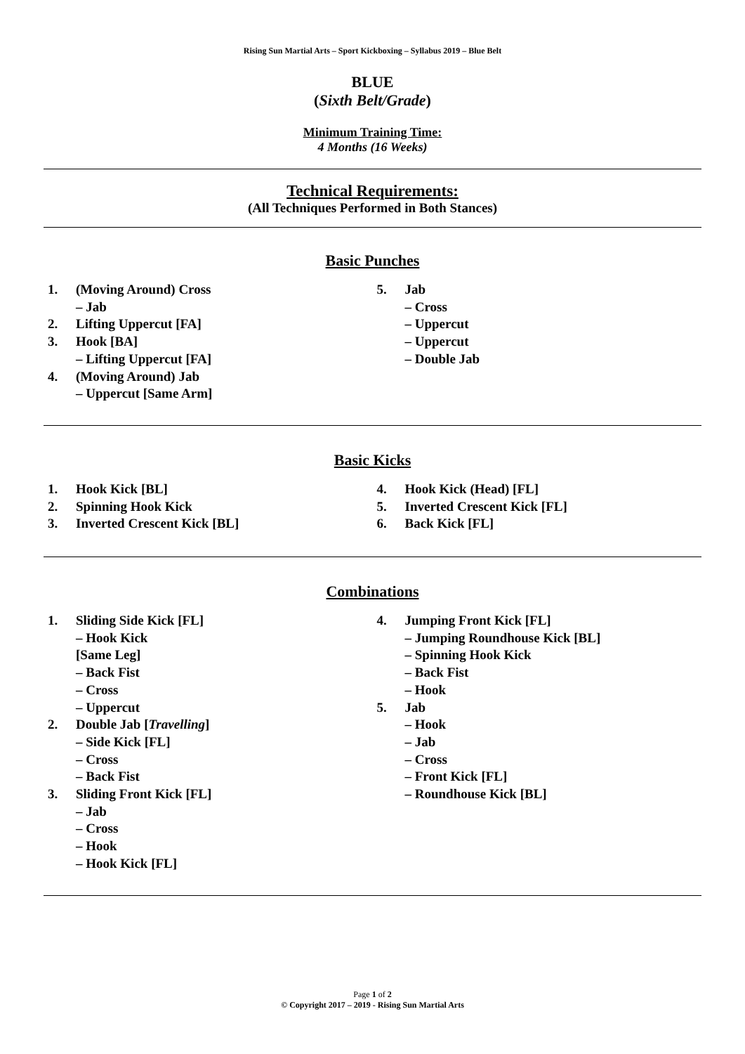Rising Sun Martial Arts – Sport Kickboxing – Syllabus 2019 – Blue Belt
BLUE
(Sixth Belt/Grade)
Minimum Training Time:
4 Months (16 Weeks)
Technical Requirements:
(All Techniques Performed in Both Stances)
Basic Punches
1. (Moving Around) Cross
– Jab
2. Lifting Uppercut [FA]
3. Hook [BA]
– Lifting Uppercut [FA]
4. (Moving Around) Jab
– Uppercut [Same Arm]
5. Jab
– Cross
– Uppercut
– Uppercut
– Double Jab
Basic Kicks
1. Hook Kick [BL]
2. Spinning Hook Kick
3. Inverted Crescent Kick [BL]
4. Hook Kick (Head) [FL]
5. Inverted Crescent Kick [FL]
6. Back Kick [FL]
Combinations
1. Sliding Side Kick [FL]
– Hook Kick
[Same Leg]
– Back Fist
– Cross
– Uppercut
2. Double Jab [Travelling]
– Side Kick [FL]
– Cross
– Back Fist
3. Sliding Front Kick [FL]
– Jab
– Cross
– Hook
– Hook Kick [FL]
4. Jumping Front Kick [FL]
– Jumping Roundhouse Kick [BL]
– Spinning Hook Kick
– Back Fist
– Hook
5. Jab
– Hook
– Jab
– Cross
– Front Kick [FL]
– Roundhouse Kick [BL]
Page 1 of 2
© Copyright 2017 – 2019 - Rising Sun Martial Arts